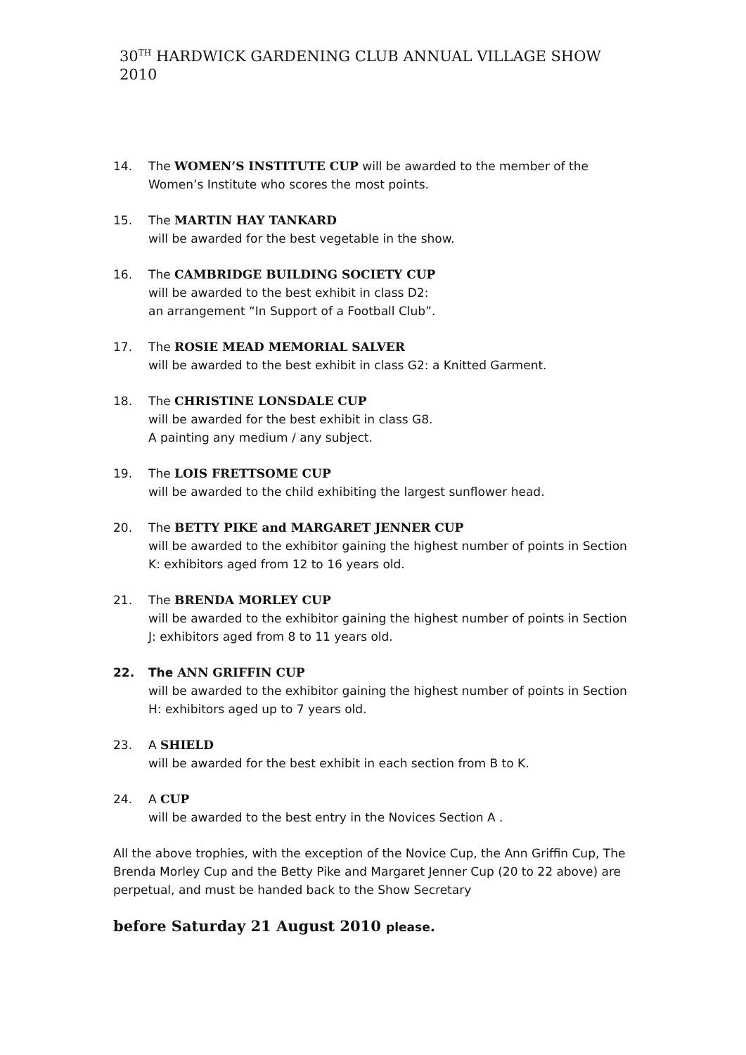30<sup>TH</sup> HARDWICK GARDENING CLUB ANNUAL VILLAGE SHOW 2010
14. The WOMEN’S INSTITUTE CUP will be awarded to the member of the Women’s Institute who scores the most points.
15. The MARTIN HAY TANKARD
will be awarded for the best vegetable in the show.
16. The CAMBRIDGE BUILDING SOCIETY CUP
will be awarded to the best exhibit in class D2:
an arrangement “In Support of a Football Club”.
17. The ROSIE MEAD MEMORIAL SALVER
will be awarded to the best exhibit in class G2: a Knitted Garment.
18. The CHRISTINE LONSDALE CUP
will be awarded for the best exhibit in class G8.
A painting any medium / any subject.
19. The LOIS FRETTSOME CUP
will be awarded to the child exhibiting the largest sunflower head.
20. The BETTY PIKE and MARGARET JENNER CUP
will be awarded to the exhibitor gaining the highest number of points in Section K: exhibitors aged from 12 to 16 years old.
21. The BRENDA MORLEY CUP
will be awarded to the exhibitor gaining the highest number of points in Section J: exhibitors aged from 8 to 11 years old.
22. The ANN GRIFFIN CUP
will be awarded to the exhibitor gaining the highest number of points in Section H: exhibitors aged up to 7 years old.
23. A SHIELD
will be awarded for the best exhibit in each section from B to K.
24. A CUP
will be awarded to the best entry in the Novices Section A .
All the above trophies, with the exception of the Novice Cup, the Ann Griffin Cup, The Brenda Morley Cup and the Betty Pike and Margaret Jenner Cup (20 to 22 above) are perpetual, and must be handed back to the Show Secretary
before Saturday 21 August 2010 please.